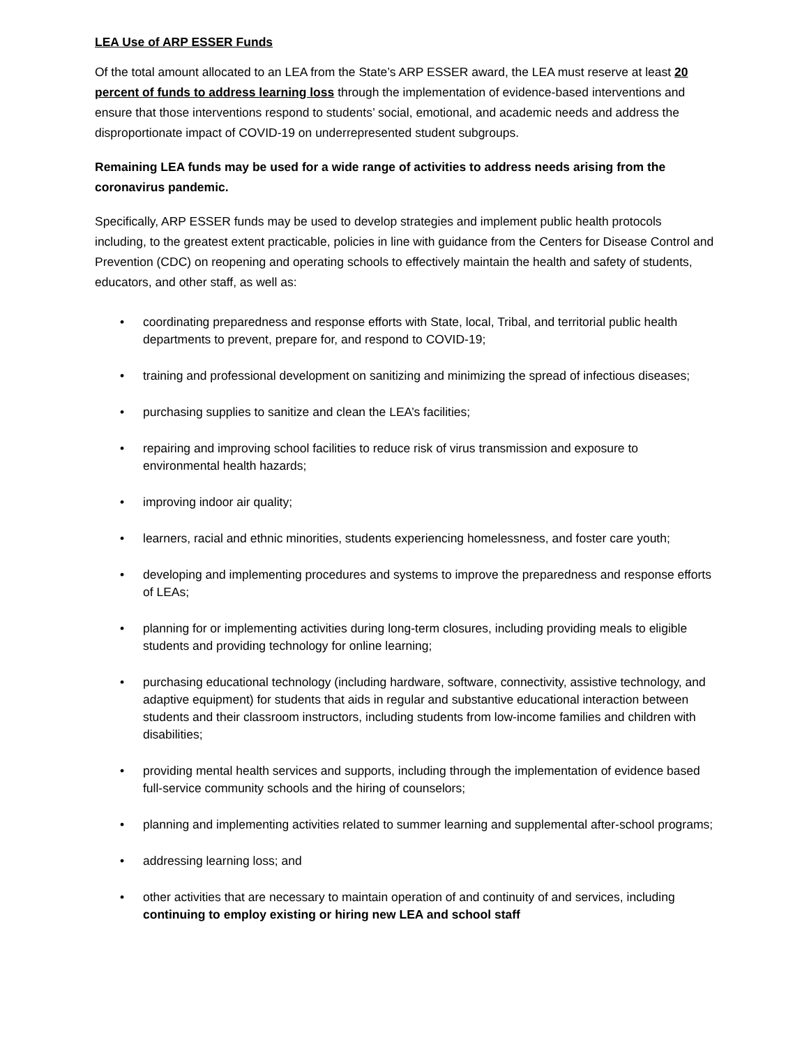LEA Use of ARP ESSER Funds
Of the total amount allocated to an LEA from the State’s ARP ESSER award, the LEA must reserve at least 20 percent of funds to address learning loss through the implementation of evidence-based interventions and ensure that those interventions respond to students’ social, emotional, and academic needs and address the disproportionate impact of COVID-19 on underrepresented student subgroups.
Remaining LEA funds may be used for a wide range of activities to address needs arising from the coronavirus pandemic.
Specifically, ARP ESSER funds may be used to develop strategies and implement public health protocols including, to the greatest extent practicable, policies in line with guidance from the Centers for Disease Control and Prevention (CDC) on reopening and operating schools to effectively maintain the health and safety of students, educators, and other staff, as well as:
• coordinating preparedness and response efforts with State, local, Tribal, and territorial public health departments to prevent, prepare for, and respond to COVID-19;
• training and professional development on sanitizing and minimizing the spread of infectious diseases;
• purchasing supplies to sanitize and clean the LEA’s facilities;
• repairing and improving school facilities to reduce risk of virus transmission and exposure to environmental health hazards;
• improving indoor air quality;
• learners, racial and ethnic minorities, students experiencing homelessness, and foster care youth;
• developing and implementing procedures and systems to improve the preparedness and response efforts of LEAs;
• planning for or implementing activities during long-term closures, including providing meals to eligible students and providing technology for online learning;
• purchasing educational technology (including hardware, software, connectivity, assistive technology, and adaptive equipment) for students that aids in regular and substantive educational interaction between students and their classroom instructors, including students from low-income families and children with disabilities;
• providing mental health services and supports, including through the implementation of evidence based full-service community schools and the hiring of counselors;
• planning and implementing activities related to summer learning and supplemental after-school programs;
• addressing learning loss; and
• other activities that are necessary to maintain operation of and continuity of and services, including continuing to employ existing or hiring new LEA and school staff